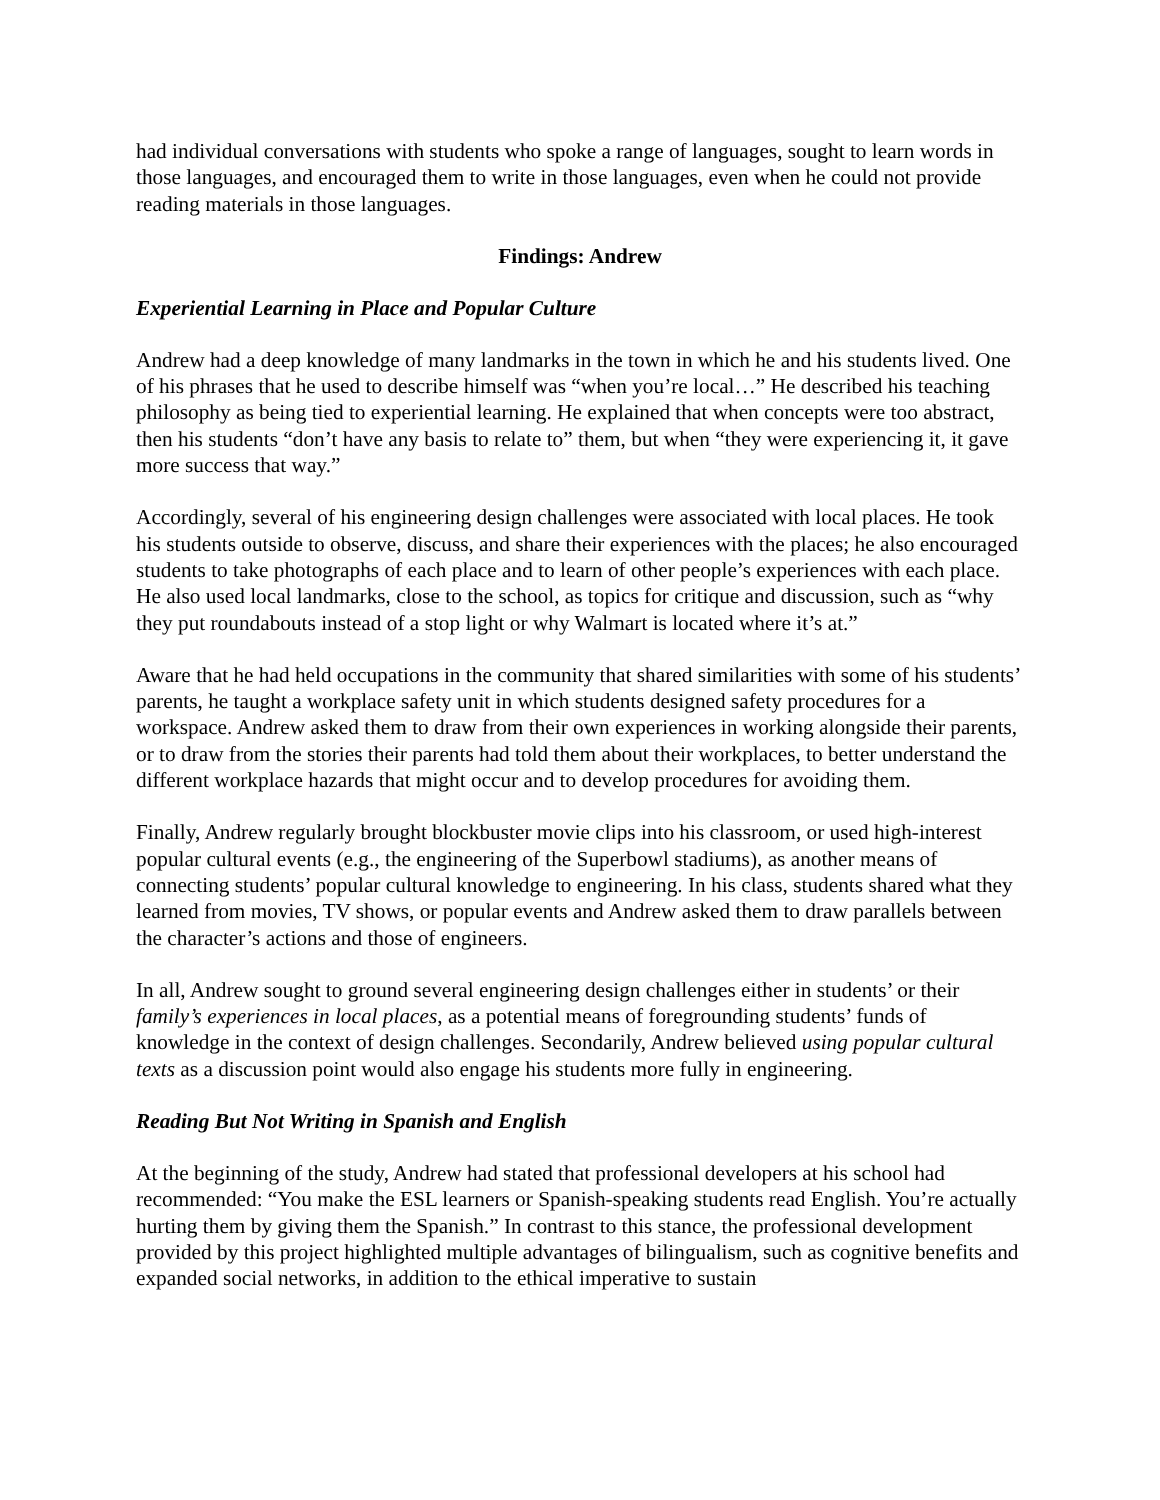had individual conversations with students who spoke a range of languages, sought to learn words in those languages, and encouraged them to write in those languages, even when he could not provide reading materials in those languages.
Findings: Andrew
Experiential Learning in Place and Popular Culture
Andrew had a deep knowledge of many landmarks in the town in which he and his students lived. One of his phrases that he used to describe himself was “when you’re local…” He described his teaching philosophy as being tied to experiential learning. He explained that when concepts were too abstract, then his students “don’t have any basis to relate to” them, but when “they were experiencing it, it gave more success that way.”
Accordingly, several of his engineering design challenges were associated with local places. He took his students outside to observe, discuss, and share their experiences with the places; he also encouraged students to take photographs of each place and to learn of other people’s experiences with each place. He also used local landmarks, close to the school, as topics for critique and discussion, such as “why they put roundabouts instead of a stop light or why Walmart is located where it’s at.”
Aware that he had held occupations in the community that shared similarities with some of his students’ parents, he taught a workplace safety unit in which students designed safety procedures for a workspace. Andrew asked them to draw from their own experiences in working alongside their parents, or to draw from the stories their parents had told them about their workplaces, to better understand the different workplace hazards that might occur and to develop procedures for avoiding them.
Finally, Andrew regularly brought blockbuster movie clips into his classroom, or used high-interest popular cultural events (e.g., the engineering of the Superbowl stadiums), as another means of connecting students’ popular cultural knowledge to engineering. In his class, students shared what they learned from movies, TV shows, or popular events and Andrew asked them to draw parallels between the character’s actions and those of engineers.
In all, Andrew sought to ground several engineering design challenges either in students’ or their family’s experiences in local places, as a potential means of foregrounding students’ funds of knowledge in the context of design challenges. Secondarily, Andrew believed using popular cultural texts as a discussion point would also engage his students more fully in engineering.
Reading But Not Writing in Spanish and English
At the beginning of the study, Andrew had stated that professional developers at his school had recommended: “You make the ESL learners or Spanish-speaking students read English. You’re actually hurting them by giving them the Spanish.” In contrast to this stance, the professional development provided by this project highlighted multiple advantages of bilingualism, such as cognitive benefits and expanded social networks, in addition to the ethical imperative to sustain